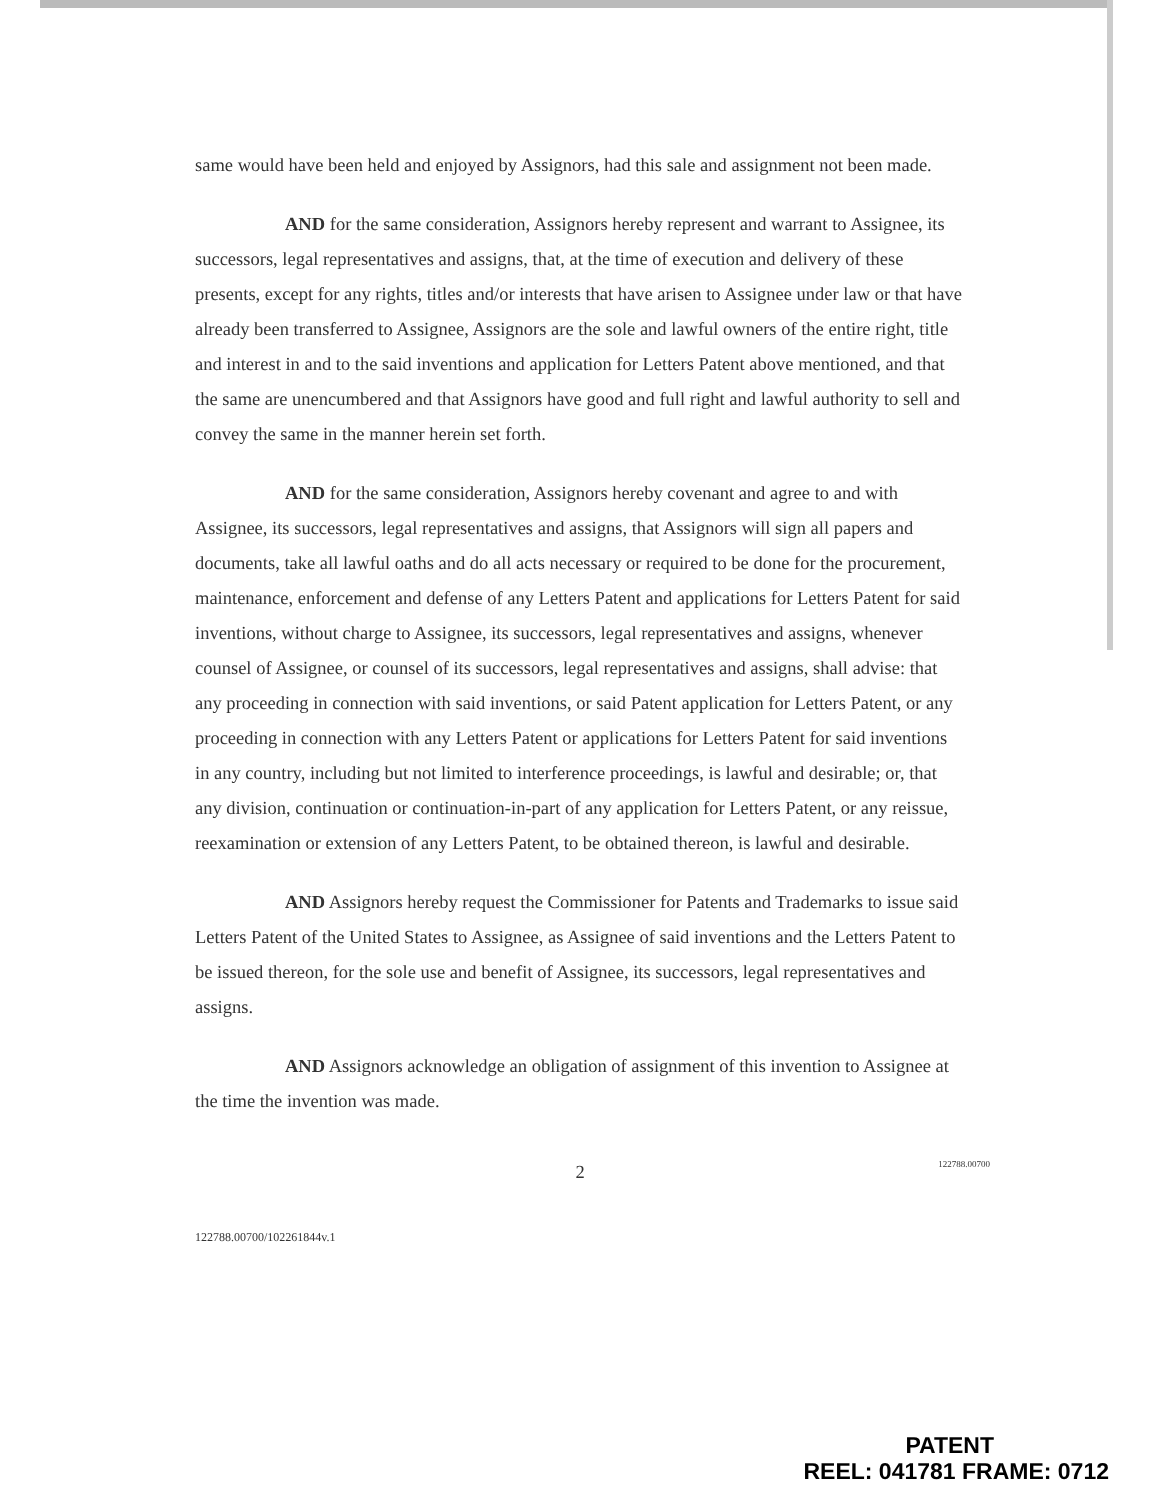same would have been held and enjoyed by Assignors, had this sale and assignment not been made.
AND for the same consideration, Assignors hereby represent and warrant to Assignee, its successors, legal representatives and assigns, that, at the time of execution and delivery of these presents, except for any rights, titles and/or interests that have arisen to Assignee under law or that have already been transferred to Assignee, Assignors are the sole and lawful owners of the entire right, title and interest in and to the said inventions and application for Letters Patent above mentioned, and that the same are unencumbered and that Assignors have good and full right and lawful authority to sell and convey the same in the manner herein set forth.
AND for the same consideration, Assignors hereby covenant and agree to and with Assignee, its successors, legal representatives and assigns, that Assignors will sign all papers and documents, take all lawful oaths and do all acts necessary or required to be done for the procurement, maintenance, enforcement and defense of any Letters Patent and applications for Letters Patent for said inventions, without charge to Assignee, its successors, legal representatives and assigns, whenever counsel of Assignee, or counsel of its successors, legal representatives and assigns, shall advise: that any proceeding in connection with said inventions, or said Patent application for Letters Patent, or any proceeding in connection with any Letters Patent or applications for Letters Patent for said inventions in any country, including but not limited to interference proceedings, is lawful and desirable; or, that any division, continuation or continuation-in-part of any application for Letters Patent, or any reissue, reexamination or extension of any Letters Patent, to be obtained thereon, is lawful and desirable.
AND Assignors hereby request the Commissioner for Patents and Trademarks to issue said Letters Patent of the United States to Assignee, as Assignee of said inventions and the Letters Patent to be issued thereon, for the sole use and benefit of Assignee, its successors, legal representatives and assigns.
AND Assignors acknowledge an obligation of assignment of this invention to Assignee at the time the invention was made.
2
122788.00700
122788.00700/102261844v.1
PATENT
REEL: 041781 FRAME: 0712